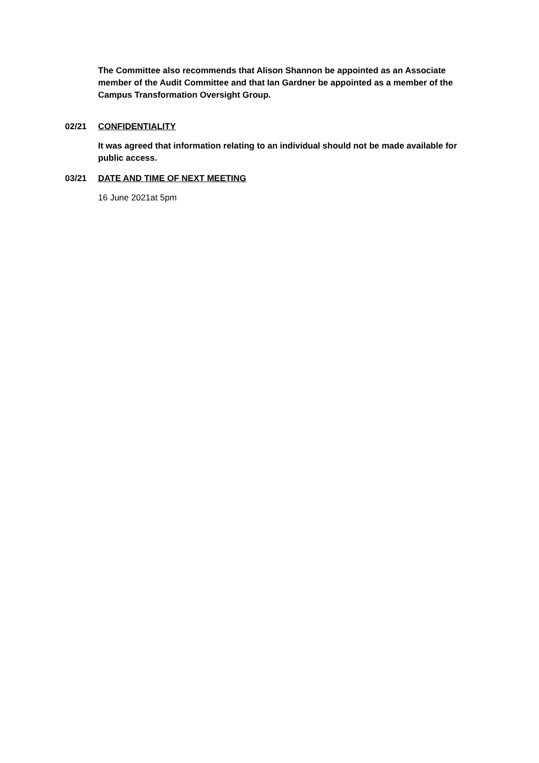The Committee also recommends that Alison Shannon be appointed as an Associate member of the Audit Committee and that Ian Gardner be appointed as a member of the Campus Transformation Oversight Group.
02/21 CONFIDENTIALITY
It was agreed that information relating to an individual should not be made available for public access.
03/21 DATE AND TIME OF NEXT MEETING
16 June 2021at 5pm